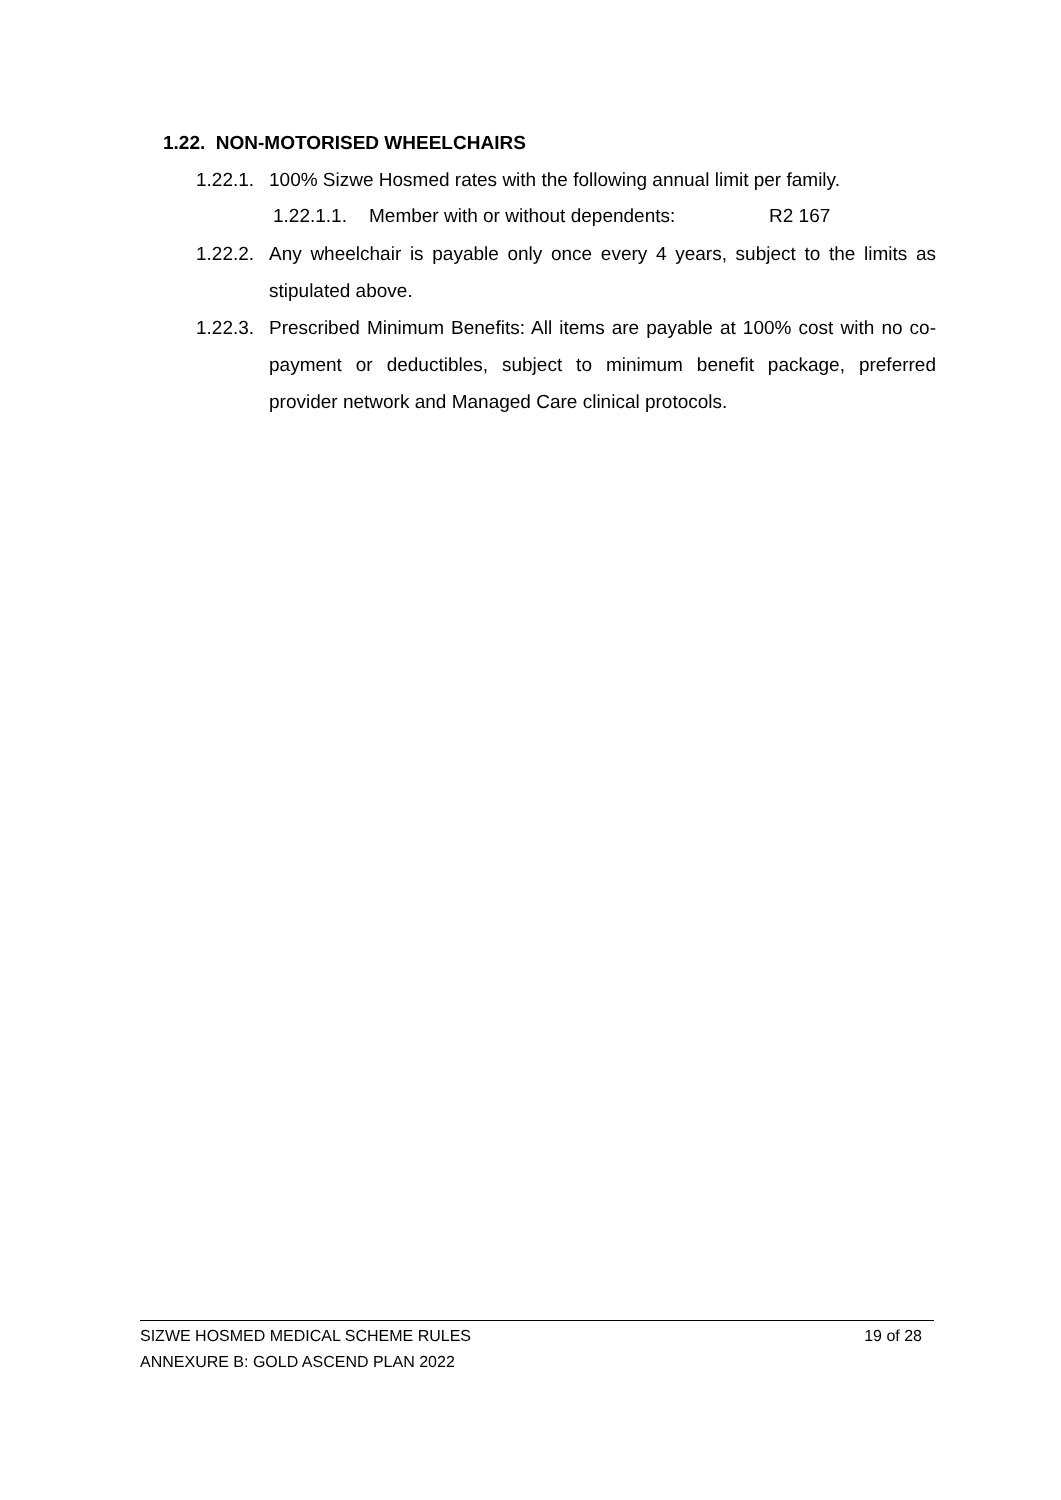1.22. NON-MOTORISED WHEELCHAIRS
1.22.1. 100% Sizwe Hosmed rates with the following annual limit per family.
1.22.1.1. Member with or without dependents: R2 167
1.22.2. Any wheelchair is payable only once every 4 years, subject to the limits as stipulated above.
1.22.3. Prescribed Minimum Benefits: All items are payable at 100% cost with no co-payment or deductibles, subject to minimum benefit package, preferred provider network and Managed Care clinical protocols.
SIZWE HOSMED MEDICAL SCHEME RULES 19 of 28
ANNEXURE B: GOLD ASCEND PLAN 2022